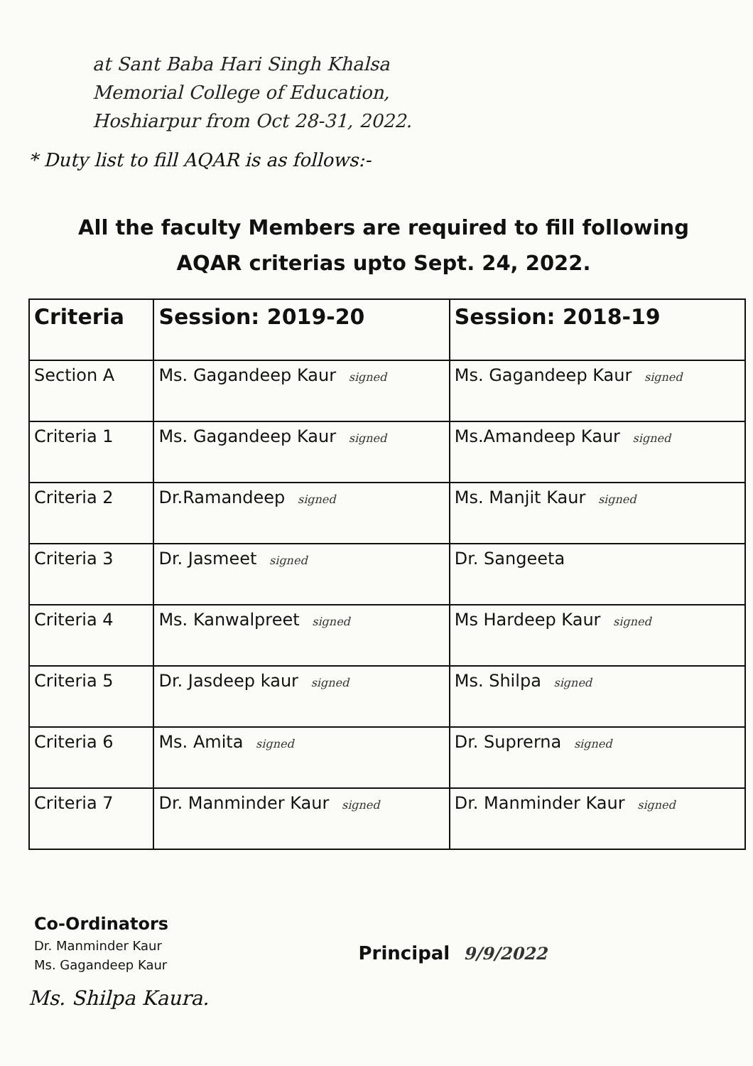at Sant Baba Hari Singh Khalsa
Memorial College of Education,
Hoshiarpur from Oct 28-31, 2022.
* Duty list to fill AQAR is as follows:-
All the faculty Members are required to fill following AQAR criterias upto Sept. 24, 2022.
| Criteria | Session: 2019-20 | Session: 2018-19 |
| --- | --- | --- |
| Section A | Ms. Gagandeep Kaur signed | Ms. Gagandeep Kaur signed |
| Criteria 1 | Ms. Gagandeep Kaur signed | Ms.Amandeep Kaur signed |
| Criteria 2 | Dr.Ramandeep signed | Ms. Manjit Kaur signed |
| Criteria 3 | Dr. Jasmeet signed | Dr. Sangeeta |
| Criteria 4 | Ms. Kanwalpreet signed | Ms Hardeep Kaur signed |
| Criteria 5 | Dr. Jasdeep kaur signed | Ms. Shilpa signed |
| Criteria 6 | Ms. Amita signed | Dr. Suprerna signed |
| Criteria 7 | Dr. Manminder Kaur signed | Dr. Manminder Kaur signed |
Co-Ordinators
Dr. Manminder Kaur
Ms. Gagandeep Kaur
Principal 9/9/2022
Ms. Shilpa Kaura.